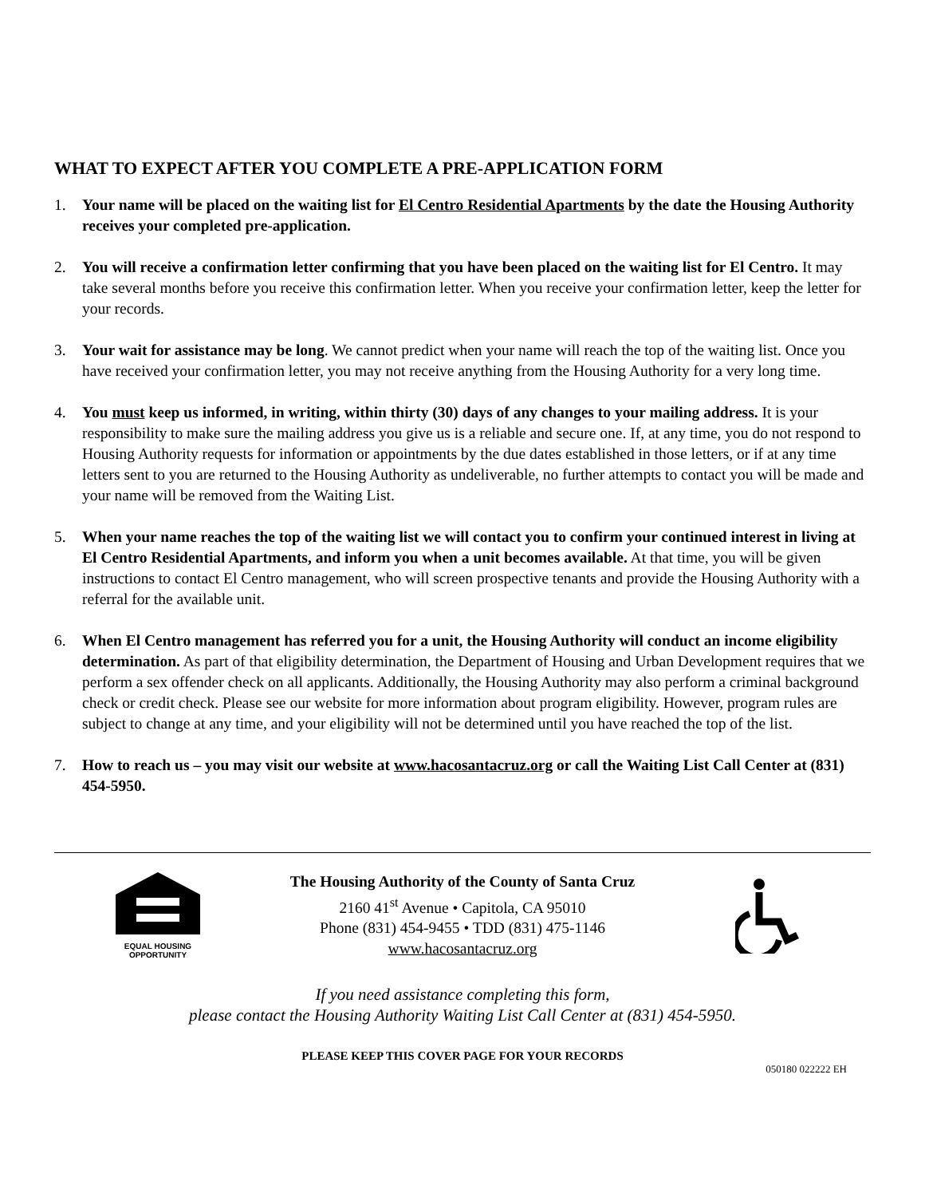WHAT TO EXPECT AFTER YOU COMPLETE A PRE-APPLICATION FORM
1. Your name will be placed on the waiting list for El Centro Residential Apartments by the date the Housing Authority receives your completed pre-application.
2. You will receive a confirmation letter confirming that you have been placed on the waiting list for El Centro. It may take several months before you receive this confirmation letter. When you receive your confirmation letter, keep the letter for your records.
3. Your wait for assistance may be long. We cannot predict when your name will reach the top of the waiting list. Once you have received your confirmation letter, you may not receive anything from the Housing Authority for a very long time.
4. You must keep us informed, in writing, within thirty (30) days of any changes to your mailing address. It is your responsibility to make sure the mailing address you give us is a reliable and secure one. If, at any time, you do not respond to Housing Authority requests for information or appointments by the due dates established in those letters, or if at any time letters sent to you are returned to the Housing Authority as undeliverable, no further attempts to contact you will be made and your name will be removed from the Waiting List.
5. When your name reaches the top of the waiting list we will contact you to confirm your continued interest in living at El Centro Residential Apartments, and inform you when a unit becomes available. At that time, you will be given instructions to contact El Centro management, who will screen prospective tenants and provide the Housing Authority with a referral for the available unit.
6. When El Centro management has referred you for a unit, the Housing Authority will conduct an income eligibility determination. As part of that eligibility determination, the Department of Housing and Urban Development requires that we perform a sex offender check on all applicants. Additionally, the Housing Authority may also perform a criminal background check or credit check. Please see our website for more information about program eligibility. However, program rules are subject to change at any time, and your eligibility will not be determined until you have reached the top of the list.
7. How to reach us – you may visit our website at www.hacosantacruz.org or call the Waiting List Call Center at (831) 454-5950.
EQUAL HOUSING
OPPORTUNITY
The Housing Authority of the County of Santa Cruz
2160 41<sup>st</sup> Avenue • Capitola, CA 95010
Phone (831) 454-9455 • TDD (831) 475-1146
www.hacosantacruz.org
If you need assistance completing this form,
please contact the Housing Authority Waiting List Call Center at (831) 454-5950.
PLEASE KEEP THIS COVER PAGE FOR YOUR RECORDS
050180 022222 EH